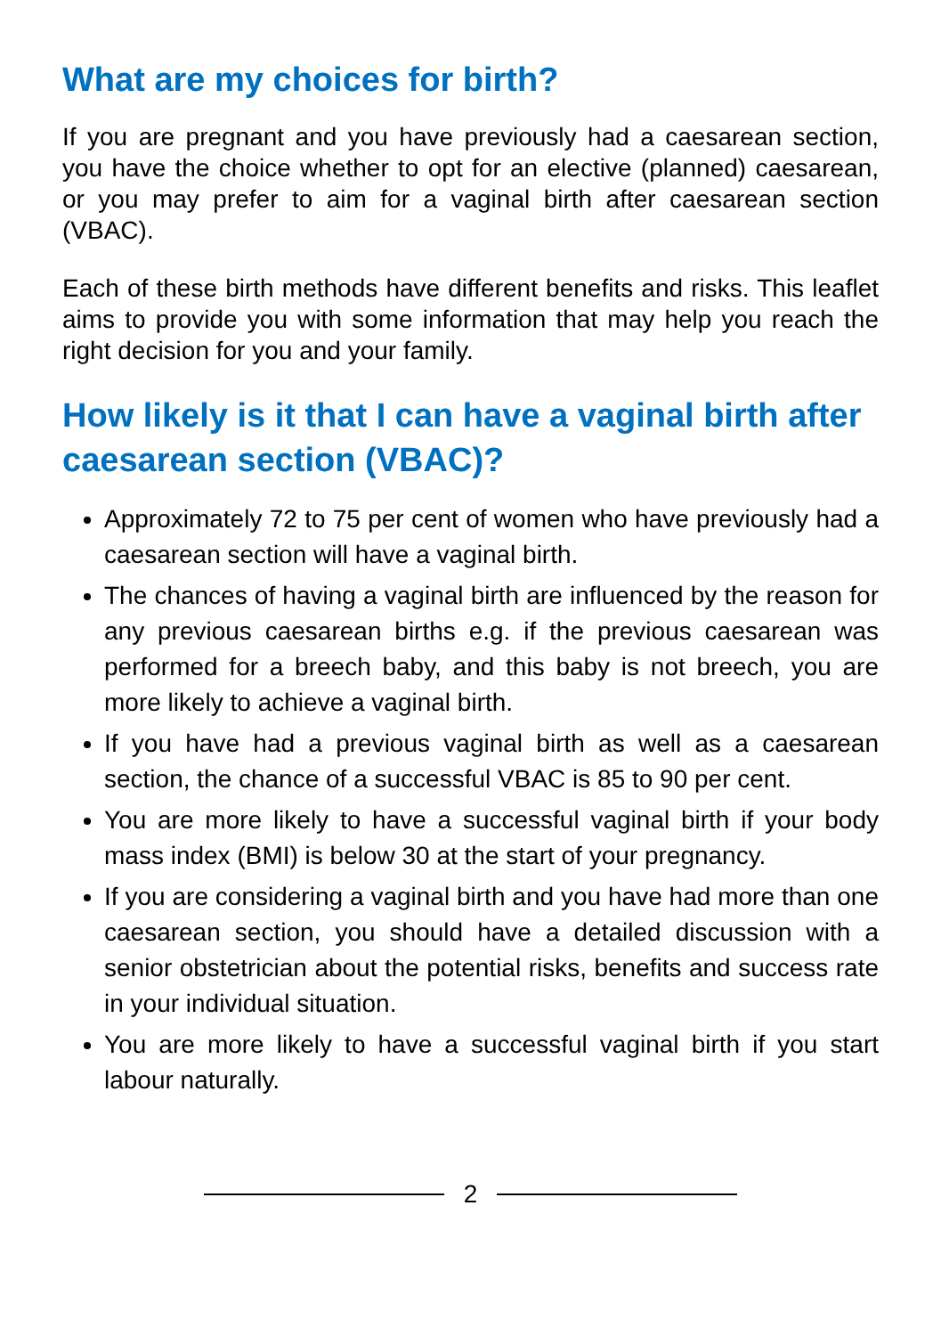What are my choices for birth?
If you are pregnant and you have previously had a caesarean section, you have the choice whether to opt for an elective (planned) caesarean, or you may prefer to aim for a vaginal birth after caesarean section (VBAC).
Each of these birth methods have different benefits and risks. This leaflet aims to provide you with some information that may help you reach the right decision for you and your family.
How likely is it that I can have a vaginal birth after caesarean section (VBAC)?
Approximately 72 to 75 per cent of women who have previously had a caesarean section will have a vaginal birth.
The chances of having a vaginal birth are influenced by the reason for any previous caesarean births e.g. if the previous caesarean was performed for a breech baby, and this baby is not breech, you are more likely to achieve a vaginal birth.
If you have had a previous vaginal birth as well as a caesarean section, the chance of a successful VBAC is 85 to 90 per cent.
You are more likely to have a successful vaginal birth if your body mass index (BMI) is below 30 at the start of your pregnancy.
If you are considering a vaginal birth and you have had more than one caesarean section, you should have a detailed discussion with a senior obstetrician about the potential risks, benefits and success rate in your individual situation.
You are more likely to have a successful vaginal birth if you start labour naturally.
2